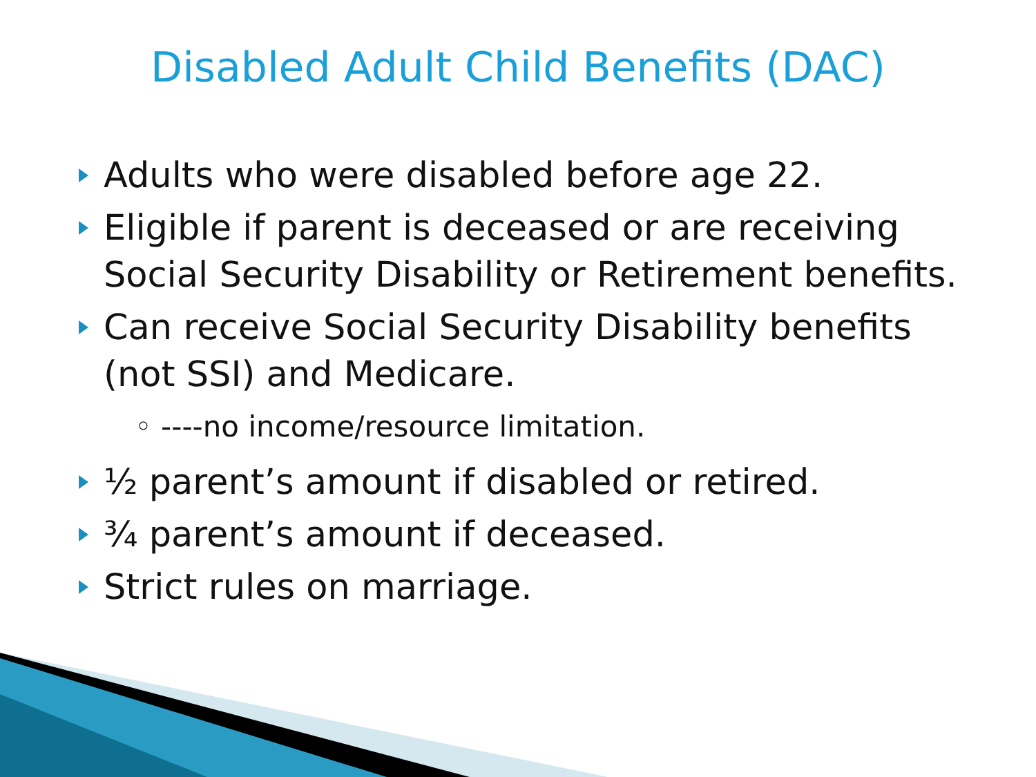Disabled Adult Child Benefits (DAC)
Adults who were disabled before age 22.
Eligible if parent is deceased or are receiving Social Security Disability or Retirement benefits.
Can receive Social Security Disability benefits (not SSI) and Medicare.
◦ ----no income/resource limitation.
½ parent’s amount if disabled or retired.
¾ parent’s amount if deceased.
Strict rules on marriage.